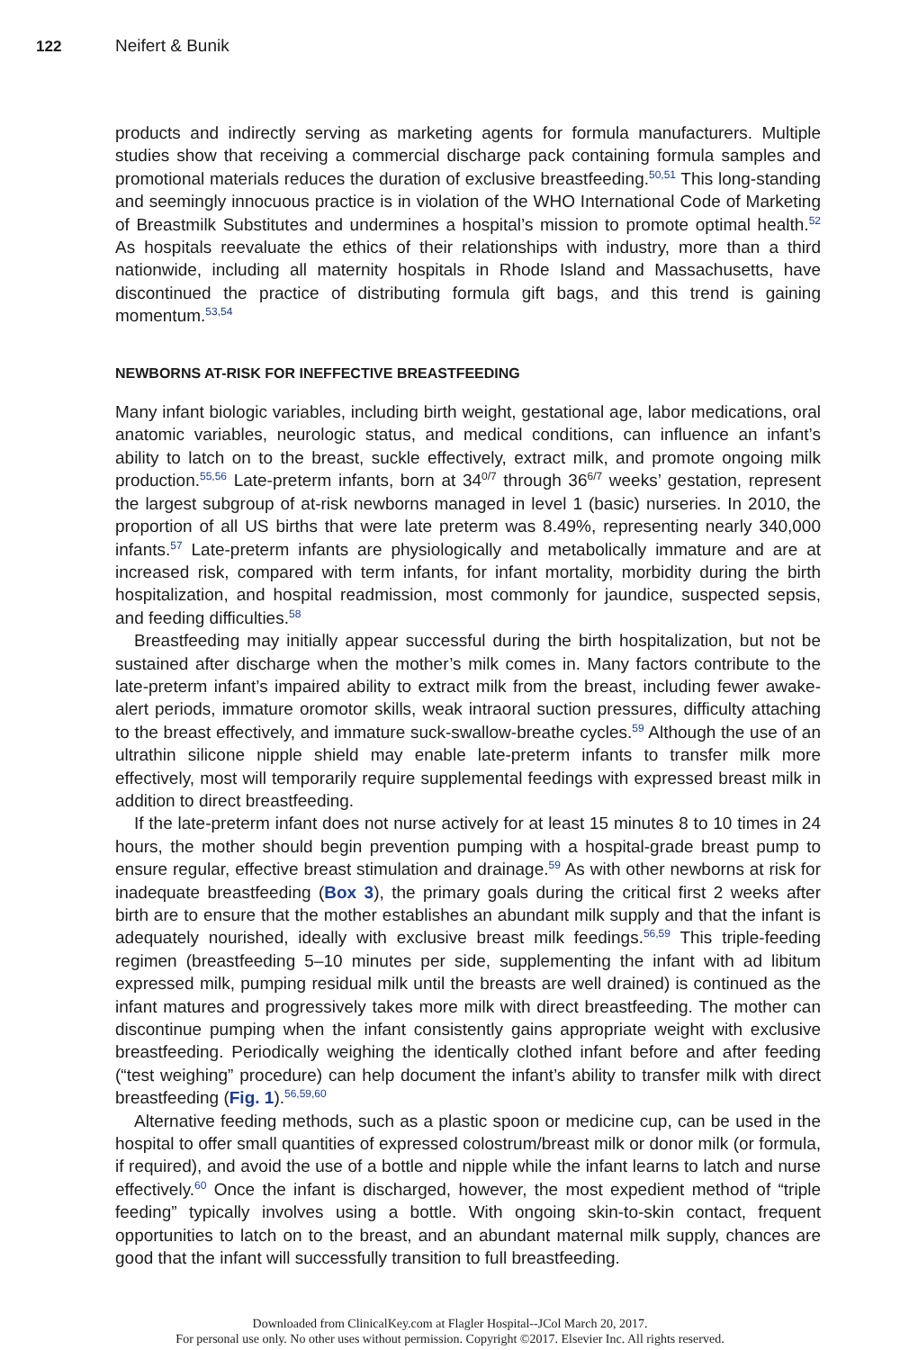122 Neifert & Bunik
products and indirectly serving as marketing agents for formula manufacturers. Multiple studies show that receiving a commercial discharge pack containing formula samples and promotional materials reduces the duration of exclusive breastfeeding.<sup>50,51</sup> This long-standing and seemingly innocuous practice is in violation of the WHO International Code of Marketing of Breastmilk Substitutes and undermines a hospital’s mission to promote optimal health.<sup>52</sup> As hospitals reevaluate the ethics of their relationships with industry, more than a third nationwide, including all maternity hospitals in Rhode Island and Massachusetts, have discontinued the practice of distributing formula gift bags, and this trend is gaining momentum.<sup>53,54</sup>
NEWBORNS AT-RISK FOR INEFFECTIVE BREASTFEEDING
Many infant biologic variables, including birth weight, gestational age, labor medications, oral anatomic variables, neurologic status, and medical conditions, can influence an infant’s ability to latch on to the breast, suckle effectively, extract milk, and promote ongoing milk production.<sup>55,56</sup> Late-preterm infants, born at 34<sup>0/7</sup> through 36<sup>6/7</sup> weeks’ gestation, represent the largest subgroup of at-risk newborns managed in level 1 (basic) nurseries. In 2010, the proportion of all US births that were late preterm was 8.49%, representing nearly 340,000 infants.<sup>57</sup> Late-preterm infants are physiologically and metabolically immature and are at increased risk, compared with term infants, for infant mortality, morbidity during the birth hospitalization, and hospital readmission, most commonly for jaundice, suspected sepsis, and feeding difficulties.<sup>58</sup>
Breastfeeding may initially appear successful during the birth hospitalization, but not be sustained after discharge when the mother’s milk comes in. Many factors contribute to the late-preterm infant’s impaired ability to extract milk from the breast, including fewer awake-alert periods, immature oromotor skills, weak intraoral suction pressures, difficulty attaching to the breast effectively, and immature suck-swallow-breathe cycles.<sup>59</sup> Although the use of an ultrathin silicone nipple shield may enable late-preterm infants to transfer milk more effectively, most will temporarily require supplemental feedings with expressed breast milk in addition to direct breastfeeding.
If the late-preterm infant does not nurse actively for at least 15 minutes 8 to 10 times in 24 hours, the mother should begin prevention pumping with a hospital-grade breast pump to ensure regular, effective breast stimulation and drainage.<sup>59</sup> As with other newborns at risk for inadequate breastfeeding (Box 3), the primary goals during the critical first 2 weeks after birth are to ensure that the mother establishes an abundant milk supply and that the infant is adequately nourished, ideally with exclusive breast milk feedings.<sup>56,59</sup> This triple-feeding regimen (breastfeeding 5–10 minutes per side, supplementing the infant with ad libitum expressed milk, pumping residual milk until the breasts are well drained) is continued as the infant matures and progressively takes more milk with direct breastfeeding. The mother can discontinue pumping when the infant consistently gains appropriate weight with exclusive breastfeeding. Periodically weighing the identically clothed infant before and after feeding (“test weighing” procedure) can help document the infant’s ability to transfer milk with direct breastfeeding (Fig. 1).<sup>56,59,60</sup>
Alternative feeding methods, such as a plastic spoon or medicine cup, can be used in the hospital to offer small quantities of expressed colostrum/breast milk or donor milk (or formula, if required), and avoid the use of a bottle and nipple while the infant learns to latch and nurse effectively.<sup>60</sup> Once the infant is discharged, however, the most expedient method of “triple feeding” typically involves using a bottle. With ongoing skin-to-skin contact, frequent opportunities to latch on to the breast, and an abundant maternal milk supply, chances are good that the infant will successfully transition to full breastfeeding.
Downloaded from ClinicalKey.com at Flagler Hospital--JCol March 20, 2017.
For personal use only. No other uses without permission. Copyright ©2017. Elsevier Inc. All rights reserved.